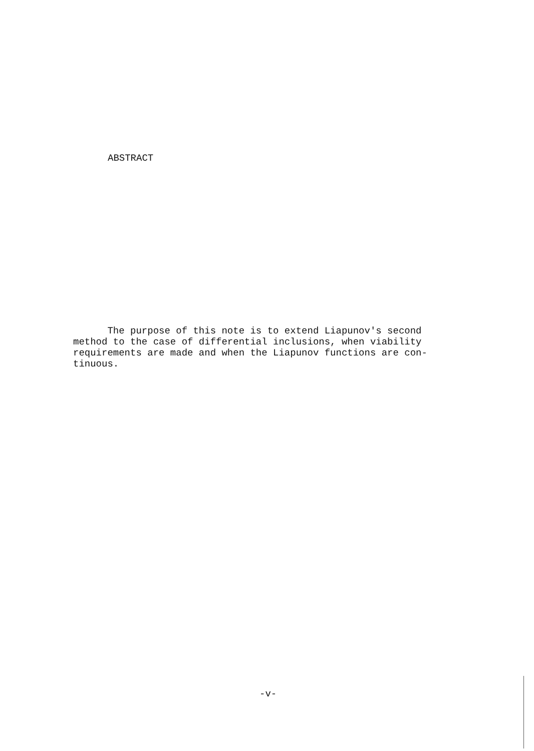ABSTRACT
The purpose of this note is to extend Liapunov's second
method to the case of differential inclusions, when viability
requirements are made and when the Liapunov functions are con-
tinuous.
-v-